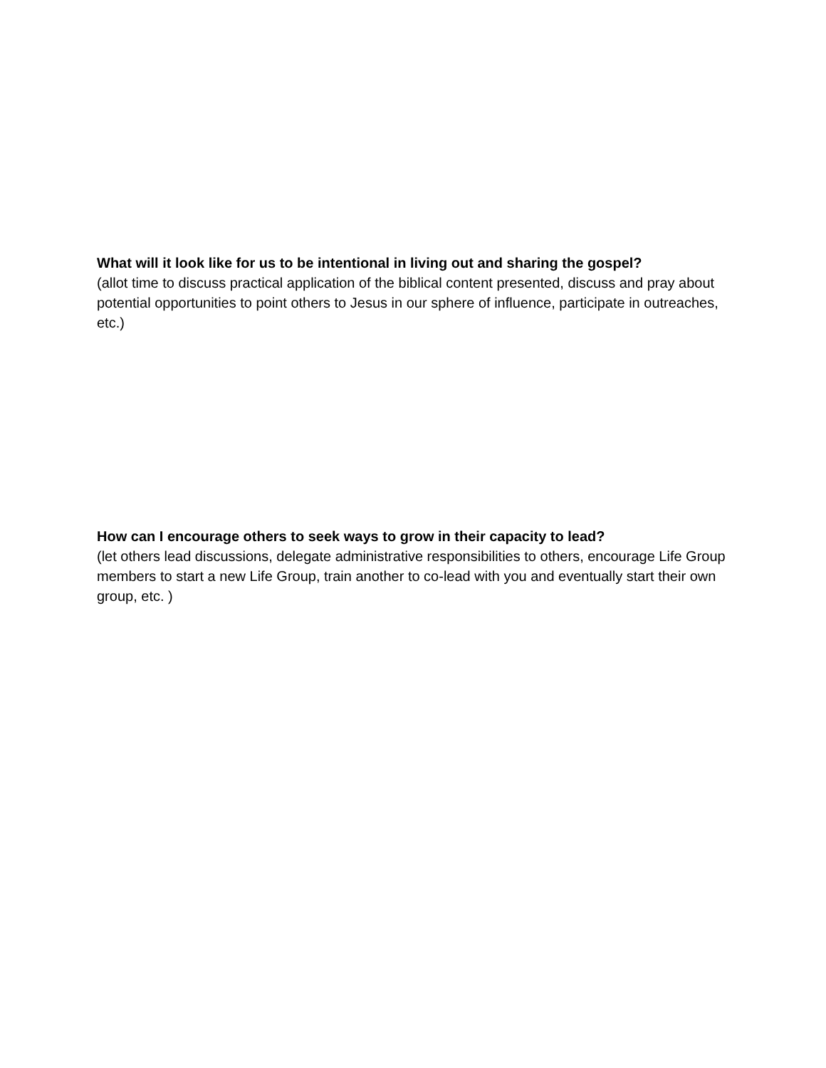What will it look like for us to be intentional in living out and sharing the gospel?
(allot time to discuss practical application of the biblical content presented, discuss and pray about potential opportunities to point others to Jesus in our sphere of influence, participate in outreaches, etc.)
How can I encourage others to seek ways to grow in their capacity to lead?
(let others lead discussions, delegate administrative responsibilities to others, encourage Life Group members to start a new Life Group, train another to co-lead with you and eventually start their own group, etc. )